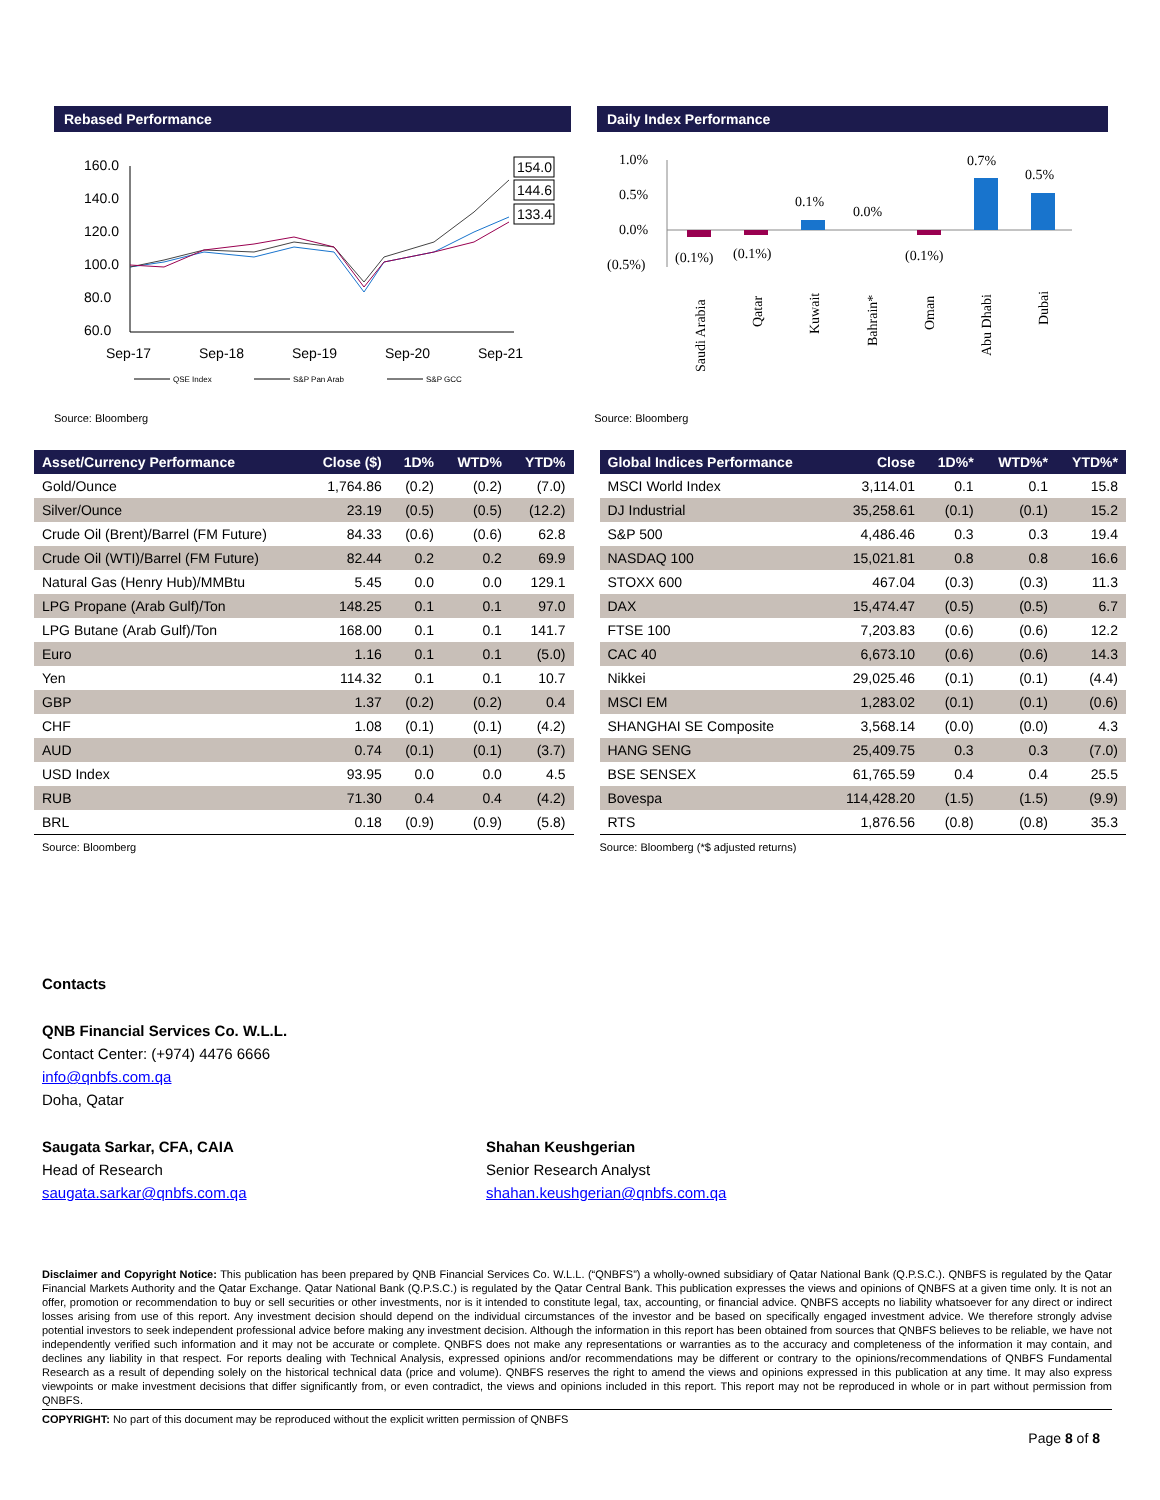Rebased Performance
160.0
140.0
120.0
100.0
80.0
60.0
Sep-17
Sep-18
Sep-19
Sep-20
Sep-21
154.0
144.6
133.4
QSE Index
S&P Pan Arab
S&P GCC
Daily Index Performance
1.0%
0.5%
0.0%
(0.5%)
(0.1%)
(0.1%)
0.1%
0.0%
(0.1%)
0.7%
0.5%
Saudi Arabia
Qatar
Kuwait
Bahrain*
Oman
Abu Dhabi
Dubai
Source: Bloomberg Source: Bloomberg
| Asset/Currency Performance | Close ($) | 1D% | WTD% | YTD% |
| --- | --- | --- | --- | --- |
| Gold/Ounce | 1,764.86 | (0.2) | (0.2) | (7.0) |
| Silver/Ounce | 23.19 | (0.5) | (0.5) | (12.2) |
| Crude Oil (Brent)/Barrel (FM Future) | 84.33 | (0.6) | (0.6) | 62.8 |
| Crude Oil (WTI)/Barrel (FM Future) | 82.44 | 0.2 | 0.2 | 69.9 |
| Natural Gas (Henry Hub)/MMBtu | 5.45 | 0.0 | 0.0 | 129.1 |
| LPG Propane (Arab Gulf)/Ton | 148.25 | 0.1 | 0.1 | 97.0 |
| LPG Butane (Arab Gulf)/Ton | 168.00 | 0.1 | 0.1 | 141.7 |
| Euro | 1.16 | 0.1 | 0.1 | (5.0) |
| Yen | 114.32 | 0.1 | 0.1 | 10.7 |
| GBP | 1.37 | (0.2) | (0.2) | 0.4 |
| CHF | 1.08 | (0.1) | (0.1) | (4.2) |
| AUD | 0.74 | (0.1) | (0.1) | (3.7) |
| USD Index | 93.95 | 0.0 | 0.0 | 4.5 |
| RUB | 71.30 | 0.4 | 0.4 | (4.2) |
| BRL | 0.18 | (0.9) | (0.9) | (5.8) |
Source: Bloomberg
| Global Indices Performance | Close | 1D%* | WTD%* | YTD%* |
| --- | --- | --- | --- | --- |
| MSCI World Index | 3,114.01 | 0.1 | 0.1 | 15.8 |
| DJ Industrial | 35,258.61 | (0.1) | (0.1) | 15.2 |
| S&P 500 | 4,486.46 | 0.3 | 0.3 | 19.4 |
| NASDAQ 100 | 15,021.81 | 0.8 | 0.8 | 16.6 |
| STOXX 600 | 467.04 | (0.3) | (0.3) | 11.3 |
| DAX | 15,474.47 | (0.5) | (0.5) | 6.7 |
| FTSE 100 | 7,203.83 | (0.6) | (0.6) | 12.2 |
| CAC 40 | 6,673.10 | (0.6) | (0.6) | 14.3 |
| Nikkei | 29,025.46 | (0.1) | (0.1) | (4.4) |
| MSCI EM | 1,283.02 | (0.1) | (0.1) | (0.6) |
| SHANGHAI SE Composite | 3,568.14 | (0.0) | (0.0) | 4.3 |
| HANG SENG | 25,409.75 | 0.3 | 0.3 | (7.0) |
| BSE SENSEX | 61,765.59 | 0.4 | 0.4 | 25.5 |
| Bovespa | 114,428.20 | (1.5) | (1.5) | (9.9) |
| RTS | 1,876.56 | (0.8) | (0.8) | 35.3 |
Source: Bloomberg (*$ adjusted returns)
Contacts
QNB Financial Services Co. W.L.L.
Contact Center: (+974) 4476 6666
info@qnbfs.com.qa
Doha, Qatar
Saugata Sarkar, CFA, CAIA
Head of Research
saugata.sarkar@qnbfs.com.qa
Shahan Keushgerian
Senior Research Analyst
shahan.keushgerian@qnbfs.com.qa
Disclaimer and Copyright Notice: This publication has been prepared by QNB Financial Services Co. W.L.L. (“QNBFS”) a wholly-owned subsidiary of Qatar National Bank (Q.P.S.C.). QNBFS is regulated by the Qatar Financial Markets Authority and the Qatar Exchange. Qatar National Bank (Q.P.S.C.) is regulated by the Qatar Central Bank. This publication expresses the views and opinions of QNBFS at a given time only. It is not an offer, promotion or recommendation to buy or sell securities or other investments, nor is it intended to constitute legal, tax, accounting, or financial advice. QNBFS accepts no liability whatsoever for any direct or indirect losses arising from use of this report. Any investment decision should depend on the individual circumstances of the investor and be based on specifically engaged investment advice. We therefore strongly advise potential investors to seek independent professional advice before making any investment decision. Although the information in this report has been obtained from sources that QNBFS believes to be reliable, we have not independently verified such information and it may not be accurate or complete. QNBFS does not make any representations or warranties as to the accuracy and completeness of the information it may contain, and declines any liability in that respect. For reports dealing with Technical Analysis, expressed opinions and/or recommendations may be different or contrary to the opinions/recommendations of QNBFS Fundamental Research as a result of depending solely on the historical technical data (price and volume). QNBFS reserves the right to amend the views and opinions expressed in this publication at any time. It may also express viewpoints or make investment decisions that differ significantly from, or even contradict, the views and opinions included in this report. This report may not be reproduced in whole or in part without permission from QNBFS.
COPYRIGHT: No part of this document may be reproduced without the explicit written permission of QNBFS
Page 8 of 8